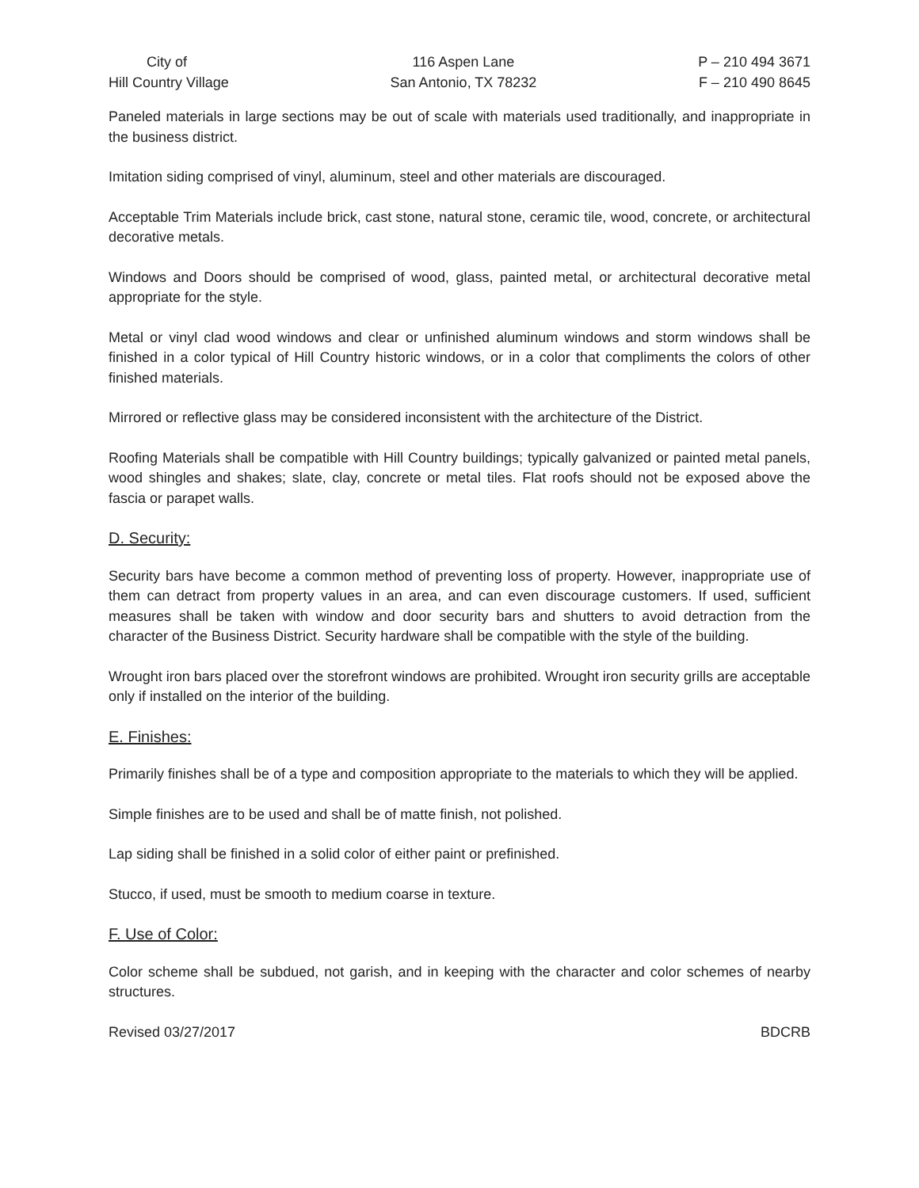City of
Hill Country Village
116 Aspen Lane
San Antonio, TX 78232
P – 210 494 3671
F – 210 490 8645
Paneled materials in large sections may be out of scale with materials used traditionally, and inappropriate in the business district.
Imitation siding comprised of vinyl, aluminum, steel and other materials are discouraged.
Acceptable Trim Materials include brick, cast stone, natural stone, ceramic tile, wood, concrete, or architectural decorative metals.
Windows and Doors should be comprised of wood, glass, painted metal, or architectural decorative metal appropriate for the style.
Metal or vinyl clad wood windows and clear or unfinished aluminum windows and storm windows shall be finished in a color typical of Hill Country historic windows, or in a color that compliments the colors of other finished materials.
Mirrored or reflective glass may be considered inconsistent with the architecture of the District.
Roofing Materials shall be compatible with Hill Country buildings; typically galvanized or painted metal panels, wood shingles and shakes; slate, clay, concrete or metal tiles. Flat roofs should not be exposed above the fascia or parapet walls.
D. Security:
Security bars have become a common method of preventing loss of property. However, inappropriate use of them can detract from property values in an area, and can even discourage customers. If used, sufficient measures shall be taken with window and door security bars and shutters to avoid detraction from the character of the Business District. Security hardware shall be compatible with the style of the building.
Wrought iron bars placed over the storefront windows are prohibited. Wrought iron security grills are acceptable only if installed on the interior of the building.
E. Finishes:
Primarily finishes shall be of a type and composition appropriate to the materials to which they will be applied.
Simple finishes are to be used and shall be of matte finish, not polished.
Lap siding shall be finished in a solid color of either paint or prefinished.
Stucco, if used, must be smooth to medium coarse in texture.
F. Use of Color:
Color scheme shall be subdued, not garish, and in keeping with the character and color schemes of nearby structures.
Revised 03/27/2017 BDCRB